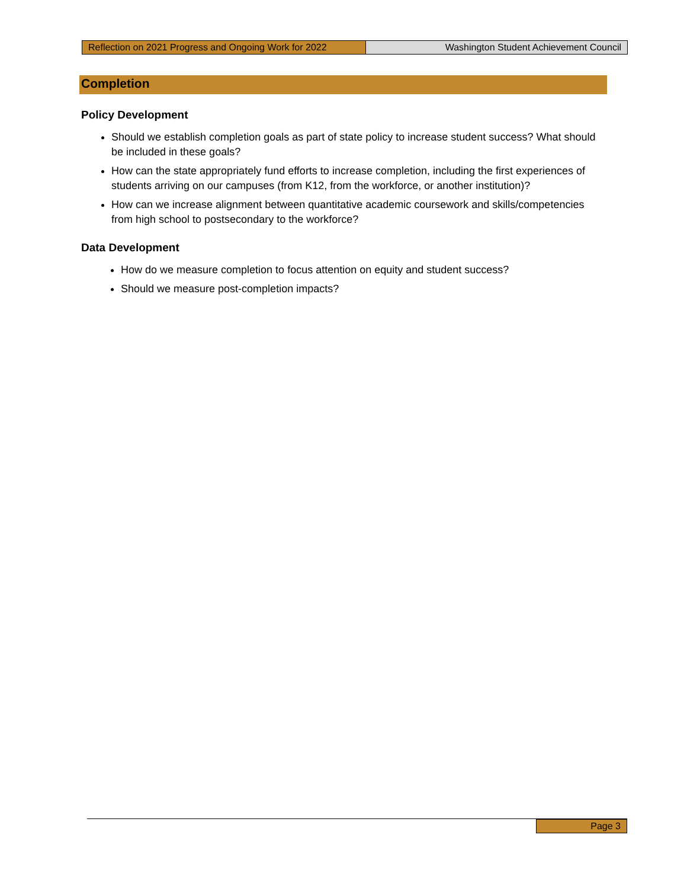Reflection on 2021 Progress and Ongoing Work for 2022
Washington Student Achievement Council
Completion
Policy Development
Should we establish completion goals as part of state policy to increase student success? What should be included in these goals?
How can the state appropriately fund efforts to increase completion, including the first experiences of students arriving on our campuses (from K12, from the workforce, or another institution)?
How can we increase alignment between quantitative academic coursework and skills/competencies from high school to postsecondary to the workforce?
Data Development
How do we measure completion to focus attention on equity and student success?
Should we measure post-completion impacts?
Page 3